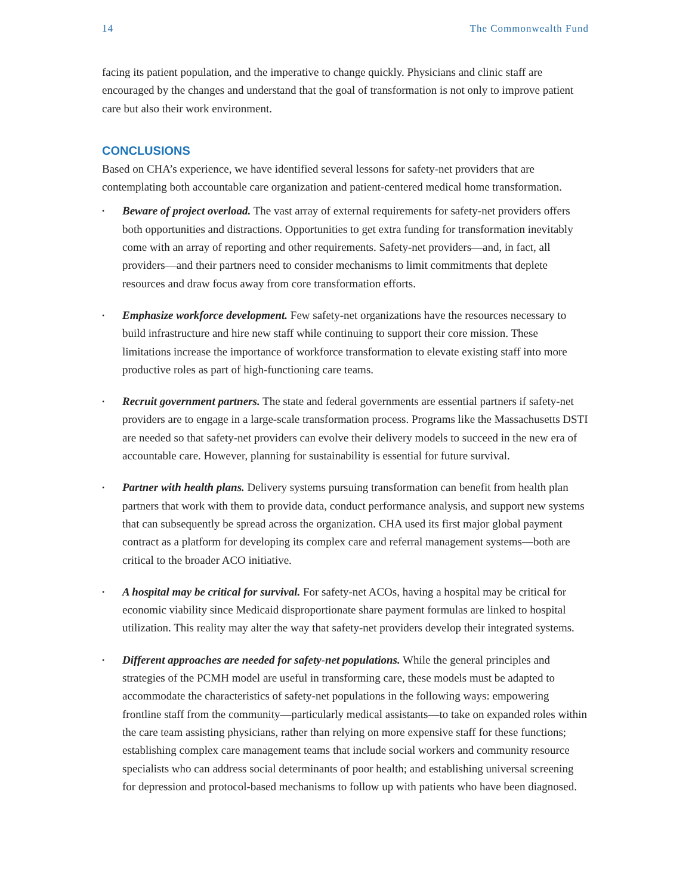14 The Commonwealth Fund
facing its patient population, and the imperative to change quickly. Physicians and clinic staff are encouraged by the changes and understand that the goal of transformation is not only to improve patient care but also their work environment.
CONCLUSIONS
Based on CHA’s experience, we have identified several lessons for safety-net providers that are contemplating both accountable care organization and patient-centered medical home transformation.
• Beware of project overload. The vast array of external requirements for safety-net providers offers both opportunities and distractions. Opportunities to get extra funding for transformation inevitably come with an array of reporting and other requirements. Safety-net providers—and, in fact, all providers—and their partners need to consider mechanisms to limit commitments that deplete resources and draw focus away from core transformation efforts.
• Emphasize workforce development. Few safety-net organizations have the resources necessary to build infrastructure and hire new staff while continuing to support their core mission. These limitations increase the importance of workforce transformation to elevate existing staff into more productive roles as part of high-functioning care teams.
• Recruit government partners. The state and federal governments are essential partners if safety-net providers are to engage in a large-scale transformation process. Programs like the Massachusetts DSTI are needed so that safety-net providers can evolve their delivery models to succeed in the new era of accountable care. However, planning for sustainability is essential for future survival.
• Partner with health plans. Delivery systems pursuing transformation can benefit from health plan partners that work with them to provide data, conduct performance analysis, and support new systems that can subsequently be spread across the organization. CHA used its first major global payment contract as a platform for developing its complex care and referral management systems—both are critical to the broader ACO initiative.
• A hospital may be critical for survival. For safety-net ACOs, having a hospital may be critical for economic viability since Medicaid disproportionate share payment formulas are linked to hospital utilization. This reality may alter the way that safety-net providers develop their integrated systems.
• Different approaches are needed for safety-net populations. While the general principles and strategies of the PCMH model are useful in transforming care, these models must be adapted to accommodate the characteristics of safety-net populations in the following ways: empowering frontline staff from the community—particularly medical assistants—to take on expanded roles within the care team assisting physicians, rather than relying on more expensive staff for these functions; establishing complex care management teams that include social workers and community resource specialists who can address social determinants of poor health; and establishing universal screening for depression and protocol-based mechanisms to follow up with patients who have been diagnosed.